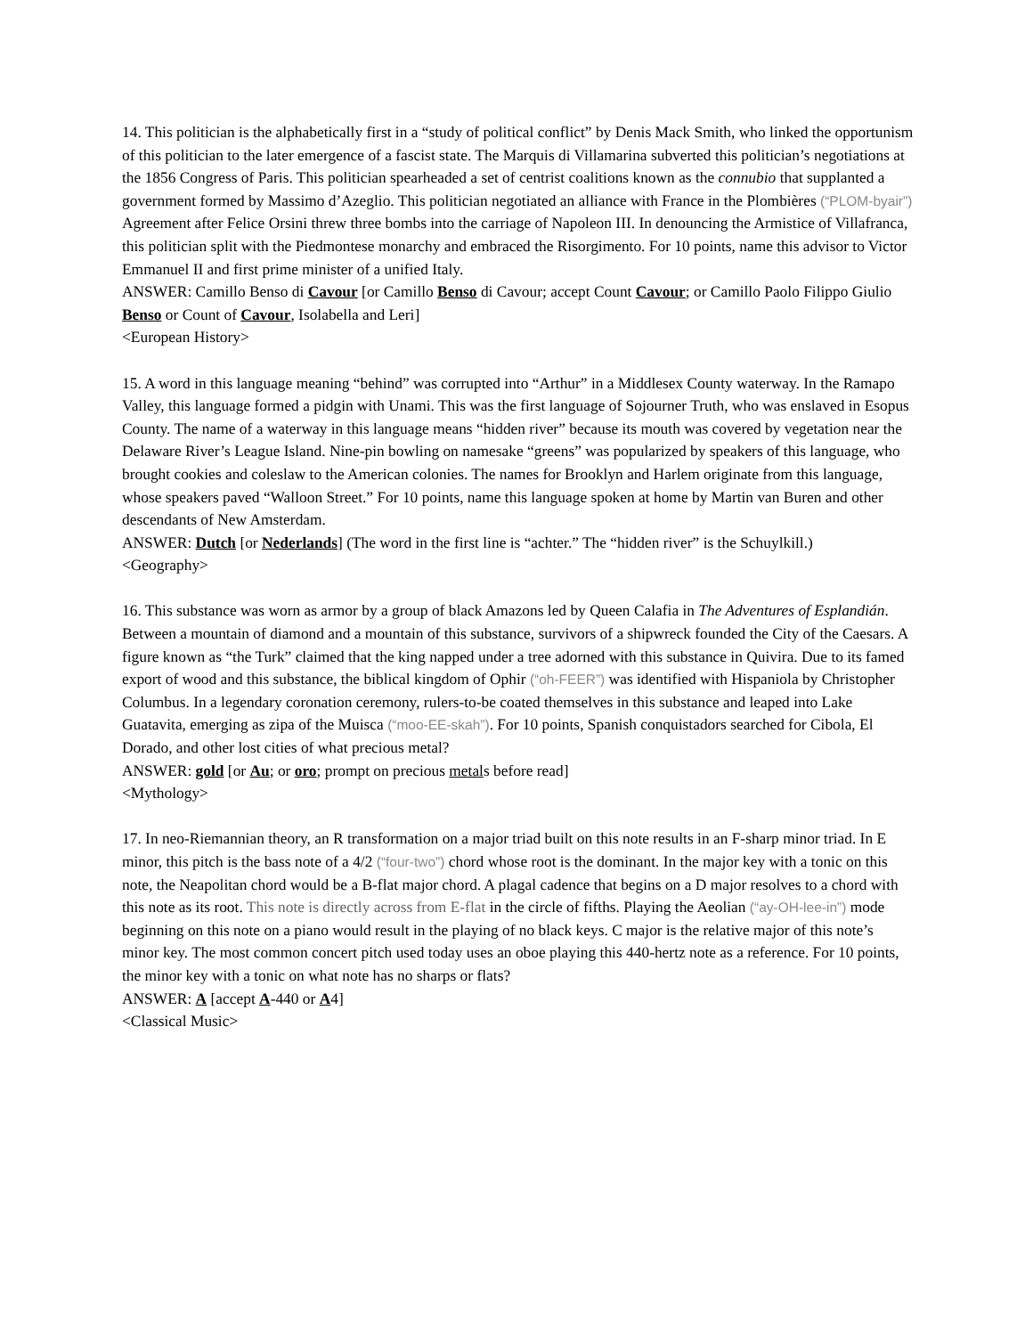14. This politician is the alphabetically first in a “study of political conflict” by Denis Mack Smith, who linked the opportunism of this politician to the later emergence of a fascist state. The Marquis di Villamarina subverted this politician’s negotiations at the 1856 Congress of Paris. This politician spearheaded a set of centrist coalitions known as the connubio that supplanted a government formed by Massimo d’Azeglio. This politician negotiated an alliance with France in the Plombières (“PLOM-byair”) Agreement after Felice Orsini threw three bombs into the carriage of Napoleon III. In denouncing the Armistice of Villafranca, this politician split with the Piedmontese monarchy and embraced the Risorgimento. For 10 points, name this advisor to Victor Emmanuel II and first prime minister of a unified Italy.
ANSWER: Camillo Benso di Cavour [or Camillo Benso di Cavour; accept Count Cavour; or Camillo Paolo Filippo Giulio Benso or Count of Cavour, Isolabella and Leri]
<European History>
15. A word in this language meaning “behind” was corrupted into “Arthur” in a Middlesex County waterway. In the Ramapo Valley, this language formed a pidgin with Unami. This was the first language of Sojourner Truth, who was enslaved in Esopus County. The name of a waterway in this language means “hidden river” because its mouth was covered by vegetation near the Delaware River’s League Island. Nine-pin bowling on namesake “greens” was popularized by speakers of this language, who brought cookies and coleslaw to the American colonies. The names for Brooklyn and Harlem originate from this language, whose speakers paved “Walloon Street.” For 10 points, name this language spoken at home by Martin van Buren and other descendants of New Amsterdam.
ANSWER: Dutch [or Nederlands] (The word in the first line is “achter.” The “hidden river” is the Schuylkill.)
<Geography>
16. This substance was worn as armor by a group of black Amazons led by Queen Calafia in The Adventures of Esplandián. Between a mountain of diamond and a mountain of this substance, survivors of a shipwreck founded the City of the Caesars. A figure known as “the Turk” claimed that the king napped under a tree adorned with this substance in Quivira. Due to its famed export of wood and this substance, the biblical kingdom of Ophir (“oh-FEER”) was identified with Hispaniola by Christopher Columbus. In a legendary coronation ceremony, rulers-to-be coated themselves in this substance and leaped into Lake Guatavita, emerging as zipa of the Muisca (“moo-EE-skah”). For 10 points, Spanish conquistadors searched for Cibola, El Dorado, and other lost cities of what precious metal?
ANSWER: gold [or Au; or oro; prompt on precious metals before read]
<Mythology>
17. In neo-Riemannian theory, an R transformation on a major triad built on this note results in an F-sharp minor triad. In E minor, this pitch is the bass note of a 4/2 (“four-two”) chord whose root is the dominant. In the major key with a tonic on this note, the Neapolitan chord would be a B-flat major chord. A plagal cadence that begins on a D major resolves to a chord with this note as its root. This note is directly across from E-flat in the circle of fifths. Playing the Aeolian (“ay-OH-lee-in”) mode beginning on this note on a piano would result in the playing of no black keys. C major is the relative major of this note’s minor key. The most common concert pitch used today uses an oboe playing this 440-hertz note as a reference. For 10 points, the minor key with a tonic on what note has no sharps or flats?
ANSWER: A [accept A-440 or A4]
<Classical Music>